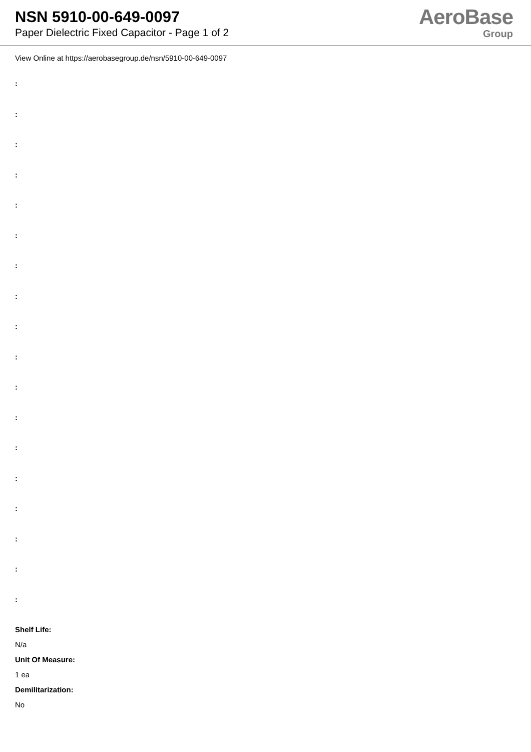NSN 5910-00-649-0097
Paper Dielectric Fixed Capacitor - Page 1 of 2
AeroBase
Group
View Online at https://aerobasegroup.de/nsn/5910-00-649-0097
:
:
:
:
:
:
:
:
:
:
:
:
:
:
:
:
:
:
Shelf Life:
N/a
Unit Of Measure:
1 ea
Demilitarization:
No